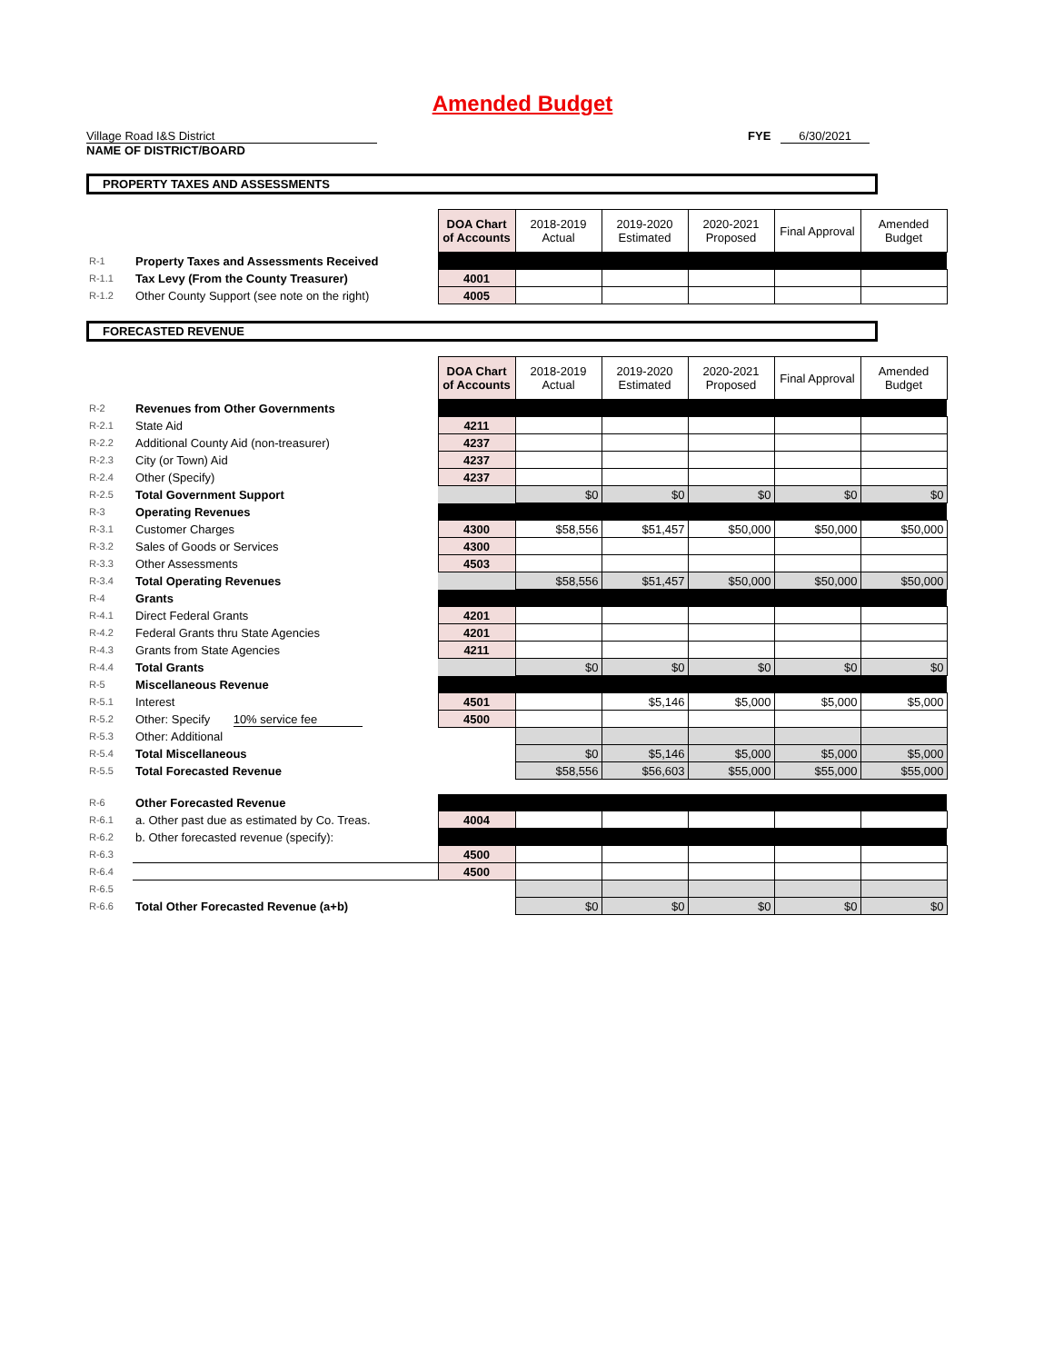Amended Budget
Village Road I&S District FYE 6/30/2021
NAME OF DISTRICT/BOARD
PROPERTY TAXES AND ASSESSMENTS
| | | DOA Chart of Accounts | 2018-2019 Actual | 2019-2020 Estimated | 2020-2021 Proposed | Final Approval | Amended Budget |
| R-1 | Property Taxes and Assessments Received | | | | | | |
| R-1.1 | Tax Levy (From the County Treasurer) | 4001 | | | | | |
| R-1.2 | Other County Support (see note on the right) | 4005 | | | | | |
FORECASTED REVENUE
| | | DOA Chart of Accounts | 2018-2019 Actual | 2019-2020 Estimated | 2020-2021 Proposed | Final Approval | Amended Budget |
| R-2 | Revenues from Other Governments | | | | | | |
| R-2.1 | State Aid | 4211 | | | | | |
| R-2.2 | Additional County Aid (non-treasurer) | 4237 | | | | | |
| R-2.3 | City (or Town) Aid | 4237 | | | | | |
| R-2.4 | Other (Specify) | 4237 | | | | | |
| R-2.5 | Total Government Support | | $0 | $0 | $0 | $0 | $0 |
| R-3 | Operating Revenues | | | | | | |
| R-3.1 | Customer Charges | 4300 | $58,556 | $51,457 | $50,000 | $50,000 | $50,000 |
| R-3.2 | Sales of Goods or Services | 4300 | | | | | |
| R-3.3 | Other Assessments | 4503 | | | | | |
| R-3.4 | Total Operating Revenues | | $58,556 | $51,457 | $50,000 | $50,000 | $50,000 |
| R-4 | Grants | | | | | | |
| R-4.1 | Direct Federal Grants | 4201 | | | | | |
| R-4.2 | Federal Grants thru State Agencies | 4201 | | | | | |
| R-4.3 | Grants from State Agencies | 4211 | | | | | |
| R-4.4 | Total Grants | | $0 | $0 | $0 | $0 | $0 |
| R-5 | Miscellaneous Revenue | | | | | | |
| R-5.1 | Interest | 4501 | | $5,146 | $5,000 | $5,000 | $5,000 |
| R-5.2 | Other: Specify 10% service fee | 4500 | | | | | |
| R-5.3 | Other: Additional | | | | | | |
| R-5.4 | Total Miscellaneous | | $0 | $5,146 | $5,000 | $5,000 | $5,000 |
| R-5.5 | Total Forecasted Revenue | | $58,556 | $56,603 | $55,000 | $55,000 | $55,000 |
| R-6 | Other Forecasted Revenue | | | | | | |
| R-6.1 | a. Other past due as estimated by Co. Treas. | 4004 | | | | | |
| R-6.2 | b. Other forecasted revenue (specify): | | | | | | |
| R-6.3 | | 4500 | | | | | |
| R-6.4 | | 4500 | | | | | |
| R-6.5 | | | | | | | |
| R-6.6 | Total Other Forecasted Revenue (a+b) | | $0 | $0 | $0 | $0 | $0 |